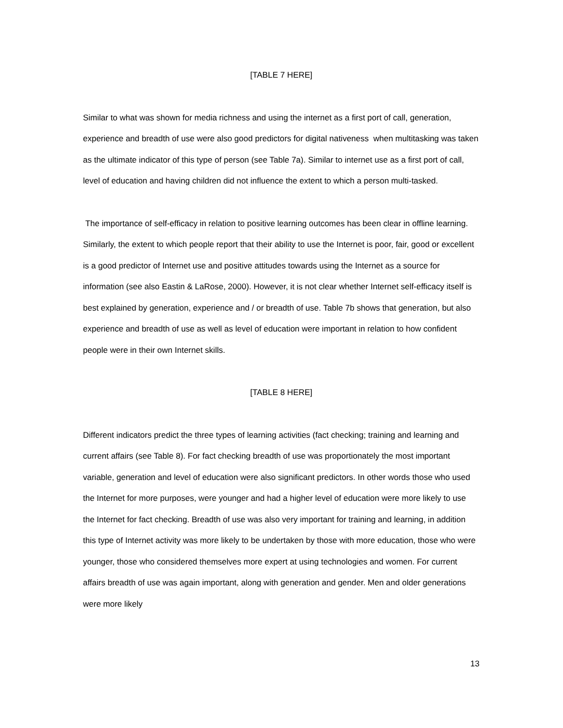[TABLE 7 HERE]
Similar to what was shown for media richness and using the internet as a first port of call, generation, experience and breadth of use were also good predictors for digital nativeness when multitasking was taken as the ultimate indicator of this type of person (see Table 7a). Similar to internet use as a first port of call, level of education and having children did not influence the extent to which a person multi-tasked.
The importance of self-efficacy in relation to positive learning outcomes has been clear in offline learning. Similarly, the extent to which people report that their ability to use the Internet is poor, fair, good or excellent is a good predictor of Internet use and positive attitudes towards using the Internet as a source for information (see also Eastin & LaRose, 2000). However, it is not clear whether Internet self-efficacy itself is best explained by generation, experience and / or breadth of use. Table 7b shows that generation, but also experience and breadth of use as well as level of education were important in relation to how confident people were in their own Internet skills.
[TABLE 8 HERE]
Different indicators predict the three types of learning activities (fact checking; training and learning and current affairs (see Table 8). For fact checking breadth of use was proportionately the most important variable, generation and level of education were also significant predictors. In other words those who used the Internet for more purposes, were younger and had a higher level of education were more likely to use the Internet for fact checking. Breadth of use was also very important for training and learning, in addition this type of Internet activity was more likely to be undertaken by those with more education, those who were younger, those who considered themselves more expert at using technologies and women. For current affairs breadth of use was again important, along with generation and gender. Men and older generations were more likely
13